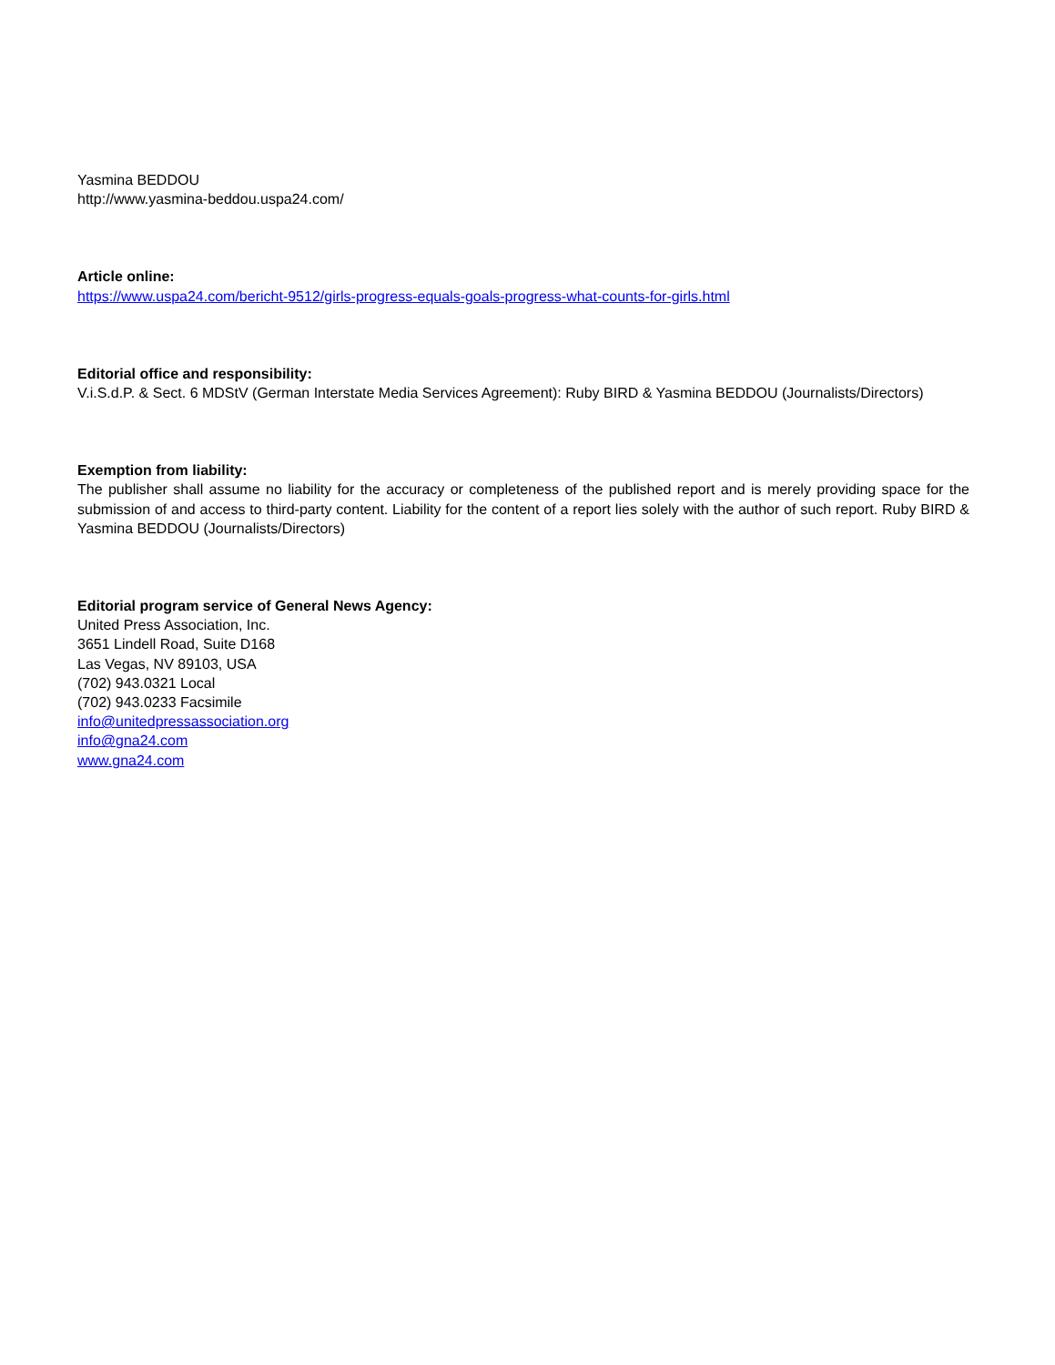Yasmina BEDDOU
http://www.yasmina-beddou.uspa24.com/
Article online:
https://www.uspa24.com/bericht-9512/girls-progress-equals-goals-progress-what-counts-for-girls.html
Editorial office and responsibility:
V.i.S.d.P. & Sect. 6 MDStV (German Interstate Media Services Agreement): Ruby BIRD & Yasmina BEDDOU (Journalists/Directors)
Exemption from liability:
The publisher shall assume no liability for the accuracy or completeness of the published report and is merely providing space for the submission of and access to third-party content. Liability for the content of a report lies solely with the author of such report. Ruby BIRD & Yasmina BEDDOU (Journalists/Directors)
Editorial program service of General News Agency:
United Press Association, Inc.
3651 Lindell Road, Suite D168
Las Vegas, NV 89103, USA
(702) 943.0321 Local
(702) 943.0233 Facsimile
info@unitedpressassociation.org
info@gna24.com
www.gna24.com